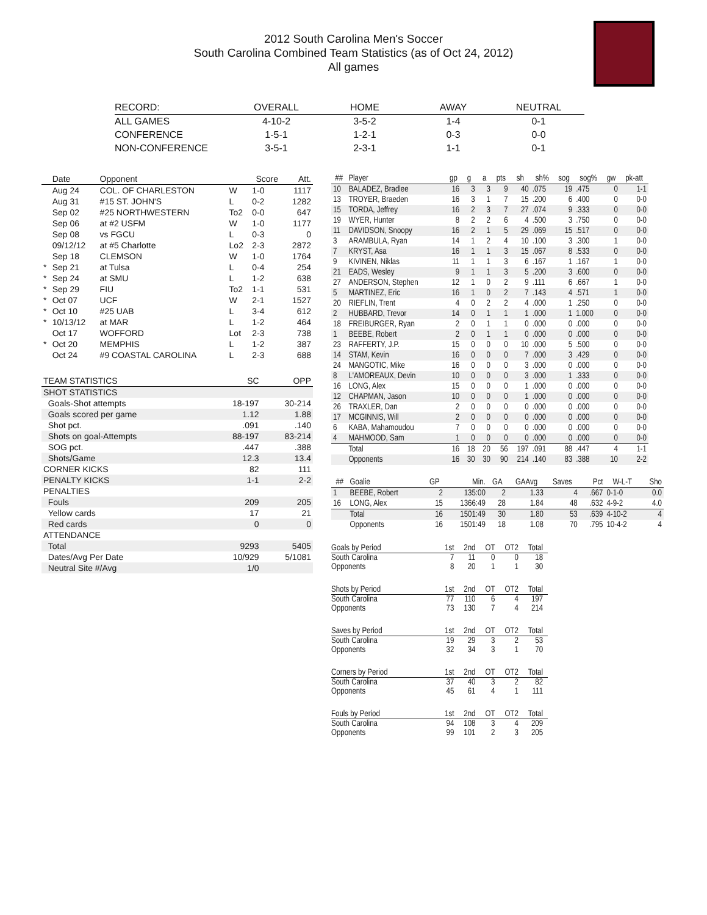2012 South Carolina Men's Soccer
South Carolina Combined Team Statistics (as of Oct 24, 2012)
All games
| RECORD: | OVERALL | HOME | AWAY | NEUTRAL |
| --- | --- | --- | --- | --- |
| ALL GAMES | 4-10-2 | 3-5-2 | 1-4 | 0-1 |
| CONFERENCE | 1-5-1 | 1-2-1 | 0-3 | 0-0 |
| NON-CONFERENCE | 3-5-1 | 2-3-1 | 1-1 | 0-1 |
| | Date | Opponent | | Score | Att. |
| --- | --- | --- | --- | --- | --- |
| | Aug 24 | COL. OF CHARLESTON | W | 1-0 | 1117 |
| | Aug 31 | #15 ST. JOHN'S | L | 0-2 | 1282 |
| | Sep 02 | #25 NORTHWESTERN | To2 | 0-0 | 647 |
| | Sep 06 | at #2 USFM | W | 1-0 | 1177 |
| | Sep 08 | vs FGCU | L | 0-3 | 0 |
| | 09/12/12 | at #5 Charlotte | Lo2 | 2-3 | 2872 |
| | Sep 18 | CLEMSON | W | 1-0 | 1764 |
| * | Sep 21 | at Tulsa | L | 0-4 | 254 |
| * | Sep 24 | at SMU | L | 1-2 | 638 |
| * | Sep 29 | FIU | To2 | 1-1 | 531 |
| * | Oct 07 | UCF | W | 2-1 | 1527 |
| * | Oct 10 | #25 UAB | L | 3-4 | 612 |
| * | 10/13/12 | at MAR | L | 1-2 | 464 |
| | Oct 17 | WOFFORD | Lot | 2-3 | 738 |
| * | Oct 20 | MEMPHIS | L | 1-2 | 387 |
| | Oct 24 | #9 COASTAL CAROLINA | L | 2-3 | 688 |
| TEAM STATISTICS | SC | OPP |
| --- | --- | --- |
| SHOT STATISTICS | | |
| Goals-Shot attempts | 18-197 | 30-214 |
| Goals scored per game | 1.12 | 1.88 |
| Shot pct. | .091 | .140 |
| Shots on goal-Attempts | 88-197 | 83-214 |
| SOG pct. | .447 | .388 |
| Shots/Game | 12.3 | 13.4 |
| CORNER KICKS | 82 | 111 |
| PENALTY KICKS | 1-1 | 2-2 |
| PENALTIES | | |
| Fouls | 209 | 205 |
| Yellow cards | 17 | 21 |
| Red cards | 0 | 0 |
| ATTENDANCE | | |
| Total | 9293 | 5405 |
| Dates/Avg Per Date | 10/929 | 5/1081 |
| Neutral Site #/Avg | 1/0 | |
| ## | Player | gp | g | a | pts | sh | sh% | sog | sog% | gw | pk-att |
| --- | --- | --- | --- | --- | --- | --- | --- | --- | --- | --- | --- |
| 10 | BALADEZ, Bradlee | 16 | 3 | 3 | 9 | 40 | .075 | 19 | .475 | 0 | 1-1 |
| 13 | TROYER, Braeden | 16 | 3 | 1 | 7 | 15 | .200 | 6 | .400 | 0 | 0-0 |
| 15 | TORDA, Jeffrey | 16 | 2 | 3 | 7 | 27 | .074 | 9 | .333 | 0 | 0-0 |
| 19 | WYER, Hunter | 8 | 2 | 2 | 6 | 4 | .500 | 3 | .750 | 0 | 0-0 |
| 11 | DAVIDSON, Snoopy | 16 | 2 | 1 | 5 | 29 | .069 | 15 | .517 | 0 | 0-0 |
| 3 | ARAMBULA, Ryan | 14 | 1 | 2 | 4 | 10 | .100 | 3 | .300 | 1 | 0-0 |
| 7 | KRYST, Asa | 16 | 1 | 1 | 3 | 15 | .067 | 8 | .533 | 0 | 0-0 |
| 9 | KIVINEN, Niklas | 11 | 1 | 1 | 3 | 6 | .167 | 1 | .167 | 1 | 0-0 |
| 21 | EADS, Wesley | 9 | 1 | 1 | 3 | 5 | .200 | 3 | .600 | 0 | 0-0 |
| 27 | ANDERSON, Stephen | 12 | 1 | 0 | 2 | 9 | .111 | 6 | .667 | 1 | 0-0 |
| 5 | MARTINEZ, Eric | 16 | 1 | 0 | 2 | 7 | .143 | 4 | .571 | 1 | 0-0 |
| 20 | RIEFLIN, Trent | 4 | 0 | 2 | 2 | 4 | .000 | 1 | .250 | 0 | 0-0 |
| 2 | HUBBARD, Trevor | 14 | 0 | 1 | 1 | 1 | .000 | 1 | 1.000 | 0 | 0-0 |
| 18 | FREIBURGER, Ryan | 2 | 0 | 1 | 1 | 0 | .000 | 0 | .000 | 0 | 0-0 |
| 1 | BEEBE, Robert | 2 | 0 | 1 | 1 | 0 | .000 | 0 | .000 | 0 | 0-0 |
| 23 | RAFFERTY, J.P. | 15 | 0 | 0 | 0 | 10 | .000 | 5 | .500 | 0 | 0-0 |
| 14 | STAM, Kevin | 16 | 0 | 0 | 0 | 7 | .000 | 3 | .429 | 0 | 0-0 |
| 24 | MANGOTIC, Mike | 16 | 0 | 0 | 0 | 3 | .000 | 0 | .000 | 0 | 0-0 |
| 8 | L'AMOREAUX, Devin | 10 | 0 | 0 | 0 | 3 | .000 | 1 | .333 | 0 | 0-0 |
| 16 | LONG, Alex | 15 | 0 | 0 | 0 | 1 | .000 | 0 | .000 | 0 | 0-0 |
| 12 | CHAPMAN, Jason | 10 | 0 | 0 | 0 | 1 | .000 | 0 | .000 | 0 | 0-0 |
| 26 | TRAXLER, Dan | 2 | 0 | 0 | 0 | 0 | .000 | 0 | .000 | 0 | 0-0 |
| 17 | MCGINNIS, Will | 2 | 0 | 0 | 0 | 0 | .000 | 0 | .000 | 0 | 0-0 |
| 6 | KABA, Mahamoudou | 7 | 0 | 0 | 0 | 0 | .000 | 0 | .000 | 0 | 0-0 |
| 4 | MAHMOOD, Sam | 1 | 0 | 0 | 0 | 0 | .000 | 0 | .000 | 0 | 0-0 |
| | Total | 16 | 18 | 20 | 56 | 197 | .091 | 88 | .447 | 4 | 1-1 |
| | Opponents | 16 | 30 | 30 | 90 | 214 | .140 | 83 | .388 | 10 | 2-2 |
| ## | Goalie | GP | Min. | GA | GAAvg | Saves | Pct | W-L-T | Sho |
| --- | --- | --- | --- | --- | --- | --- | --- | --- | --- |
| 1 | BEEBE, Robert | 2 | 135:00 | 2 | 1.33 | 4 | .667 | 0-1-0 | 0.0 |
| 16 | LONG, Alex | 15 | 1366:49 | 28 | 1.84 | 48 | .632 | 4-9-2 | 4.0 |
| | Total | 16 | 1501:49 | 30 | 1.80 | 53 | .639 | 4-10-2 | 4 |
| | Opponents | 16 | 1501:49 | 18 | 1.08 | 70 | .795 | 10-4-2 | 4 |
| Goals by Period | 1st | 2nd | OT | OT2 | Total |
| --- | --- | --- | --- | --- | --- |
| South Carolina | 7 | 11 | 0 | 0 | 18 |
| Opponents | 8 | 20 | 1 | 1 | 30 |
| Shots by Period | 1st | 2nd | OT | OT2 | Total |
| --- | --- | --- | --- | --- | --- |
| South Carolina | 77 | 110 | 6 | 4 | 197 |
| Opponents | 73 | 130 | 7 | 4 | 214 |
| Saves by Period | 1st | 2nd | OT | OT2 | Total |
| --- | --- | --- | --- | --- | --- |
| South Carolina | 19 | 29 | 3 | 2 | 53 |
| Opponents | 32 | 34 | 3 | 1 | 70 |
| Corners by Period | 1st | 2nd | OT | OT2 | Total |
| --- | --- | --- | --- | --- | --- |
| South Carolina | 37 | 40 | 3 | 2 | 82 |
| Opponents | 45 | 61 | 4 | 1 | 111 |
| Fouls by Period | 1st | 2nd | OT | OT2 | Total |
| --- | --- | --- | --- | --- | --- |
| South Carolina | 94 | 108 | 3 | 4 | 209 |
| Opponents | 99 | 101 | 2 | 3 | 205 |